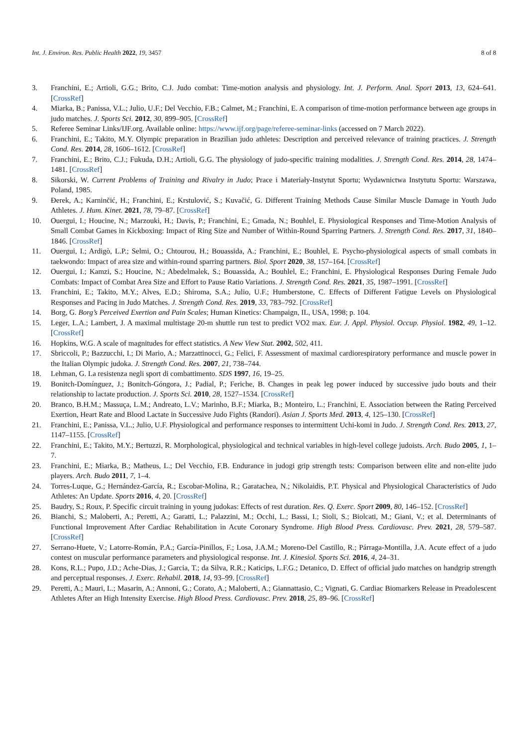Int. J. Environ. Res. Public Health 2022, 19, 3457 8 of 8
3. Franchini, E.; Artioli, G.G.; Brito, C.J. Judo combat: Time-motion analysis and physiology. Int. J. Perform. Anal. Sport 2013, 13, 624–641. [CrossRef]
4. Miarka, B.; Panissa, V.L.; Julio, U.F.; Del Vecchio, F.B.; Calmet, M.; Franchini, E. A comparison of time-motion performance between age groups in judo matches. J. Sports Sci. 2012, 30, 899–905. [CrossRef]
5. Referee Seminar Links/IJF.org. Available online: https://www.ijf.org/page/referee-seminar-links (accessed on 7 March 2022).
6. Franchini, E.; Takito, M.Y. Olympic preparation in Brazilian judo athletes: Description and perceived relevance of training practices. J. Strength Cond. Res. 2014, 28, 1606–1612. [CrossRef]
7. Franchini, E.; Brito, C.J.; Fukuda, D.H.; Artioli, G.G. The physiology of judo-specific training modalities. J. Strength Cond. Res. 2014, 28, 1474–1481. [CrossRef]
8. Sikorski, W. Current Problems of Training and Rivalry in Judo; Prace i Materiały-Instytut Sportu; Wydawnictwa Instytutu Sportu: Warszawa, Poland, 1985.
9. Đerek, A.; Karninčić, H.; Franchini, E.; Krstulović, S.; Kuvačić, G. Different Training Methods Cause Similar Muscle Damage in Youth Judo Athletes. J. Hum. Kinet. 2021, 78, 79–87. [CrossRef]
10. Ouergui, I.; Houcine, N.; Marzouki, H.; Davis, P.; Franchini, E.; Gmada, N.; Bouhlel, E. Physiological Responses and Time-Motion Analysis of Small Combat Games in Kickboxing: Impact of Ring Size and Number of Within-Round Sparring Partners. J. Strength Cond. Res. 2017, 31, 1840–1846. [CrossRef]
11. Ouergui, I.; Ardigò, L.P.; Selmi, O.; Chtourou, H.; Bouassida, A.; Franchini, E.; Bouhlel, E. Psycho-physiological aspects of small combats in taekwondo: Impact of area size and within-round sparring partners. Biol. Sport 2020, 38, 157–164. [CrossRef]
12. Ouergui, I.; Kamzi, S.; Houcine, N.; Abedelmalek, S.; Bouassida, A.; Bouhlel, E.; Franchini, E. Physiological Responses During Female Judo Combats: Impact of Combat Area Size and Effort to Pause Ratio Variations. J. Strength Cond. Res. 2021, 35, 1987–1991. [CrossRef]
13. Franchini, E.; Takito, M.Y.; Alves, E.D.; Shiroma, S.A.; Julio, U.F.; Humberstone, C. Effects of Different Fatigue Levels on Physiological Responses and Pacing in Judo Matches. J. Strength Cond. Res. 2019, 33, 783–792. [CrossRef]
14. Borg, G. Borg’s Perceived Exertion and Pain Scales; Human Kinetics: Champaign, IL, USA, 1998; p. 104.
15. Leger, L.A.; Lambert, J. A maximal multistage 20-m shuttle run test to predict VO2 max. Eur. J. Appl. Physiol. Occup. Physiol. 1982, 49, 1–12. [CrossRef]
16. Hopkins, W.G. A scale of magnitudes for effect statistics. A New View Stat. 2002, 502, 411.
17. Sbriccoli, P.; Bazzucchi, I.; Di Mario, A.; Marzattinocci, G.; Felici, F. Assessment of maximal cardiorespiratory performance and muscle power in the Italian Olympic judoka. J. Strength Cond. Res. 2007, 21, 738–744.
18. Lehman, G. La resistenza negli sport di combattimento. SDS 1997, 16, 19–25.
19. Bonitch-Domínguez, J.; Bonitch-Góngora, J.; Padial, P.; Feriche, B. Changes in peak leg power induced by successive judo bouts and their relationship to lactate production. J. Sports Sci. 2010, 28, 1527–1534. [CrossRef]
20. Branco, B.H.M.; Massuça, L.M.; Andreato, L.V.; Marinho, B.F.; Miarka, B.; Monteiro, L.; Franchini, E. Association between the Rating Perceived Exertion, Heart Rate and Blood Lactate in Successive Judo Fights (Randori). Asian J. Sports Med. 2013, 4, 125–130. [CrossRef]
21. Franchini, E.; Panissa, V.L.; Julio, U.F. Physiological and performance responses to intermittent Uchi-komi in Judo. J. Strength Cond. Res. 2013, 27, 1147–1155. [CrossRef]
22. Franchini, E.; Takito, M.Y.; Bertuzzi, R. Morphological, physiological and technical variables in high-level college judoists. Arch. Budo 2005, 1, 1–7.
23. Franchini, E.; Miarka, B.; Matheus, L.; Del Vecchio, F.B. Endurance in judogi grip strength tests: Comparison between elite and non-elite judo players. Arch. Budo 2011, 7, 1–4.
24. Torres-Luque, G.; Hernández-García, R.; Escobar-Molina, R.; Garatachea, N.; Nikolaidis, P.T. Physical and Physiological Characteristics of Judo Athletes: An Update. Sports 2016, 4, 20. [CrossRef]
25. Baudry, S.; Roux, P. Specific circuit training in young judokas: Effects of rest duration. Res. Q. Exerc. Sport 2009, 80, 146–152. [CrossRef]
26. Bianchi, S.; Maloberti, A.; Peretti, A.; Garatti, L.; Palazzini, M.; Occhi, L.; Bassi, I.; Sioli, S.; Biolcati, M.; Giani, V.; et al. Determinants of Functional Improvement After Cardiac Rehabilitation in Acute Coronary Syndrome. High Blood Press. Cardiovasc. Prev. 2021, 28, 579–587. [CrossRef]
27. Serrano-Huete, V.; Latorre-Román, P.A.; García-Pinillos, F.; Losa, J.A.M.; Moreno-Del Castillo, R.; Párraga-Montilla, J.A. Acute effect of a judo contest on muscular performance parameters and physiological response. Int. J. Kinesiol. Sports Sci. 2016, 4, 24–31.
28. Kons, R.L.; Pupo, J.D.; Ache-Dias, J.; Garcia, T.; da Silva, R.R.; Katicips, L.F.G.; Detanico, D. Effect of official judo matches on handgrip strength and perceptual responses. J. Exerc. Rehabil. 2018, 14, 93–99. [CrossRef]
29. Peretti, A.; Mauri, L.; Masarin, A.; Annoni, G.; Corato, A.; Maloberti, A.; Giannattasio, C.; Vignati, G. Cardiac Biomarkers Release in Preadolescent Athletes After an High Intensity Exercise. High Blood Press. Cardiovasc. Prev. 2018, 25, 89–96. [CrossRef]